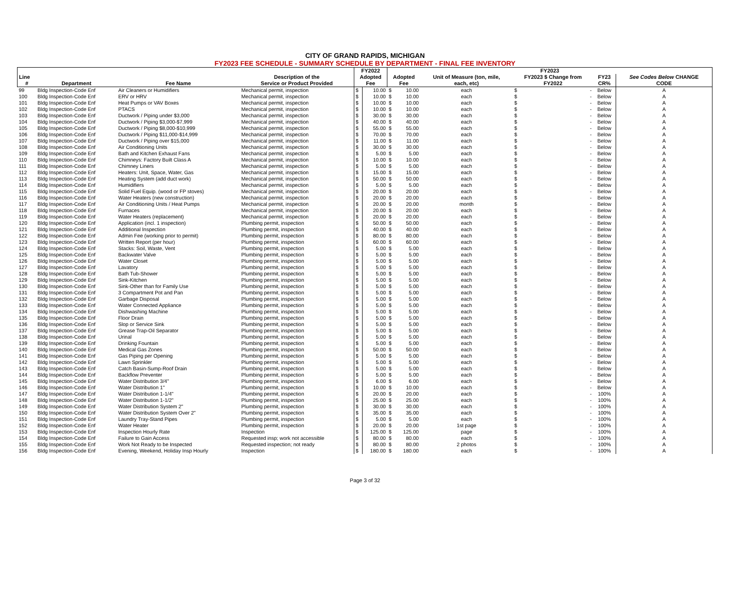CITY OF GRAND RAPIDS, MICHIGAN
FY2023 FEE SCHEDULE - SUMMARY SCHEDULE BY DEPARTMENT - FINAL FEE INVENTORY
| | | | | FY2022 | | FY2023 | | | | | | |
| --- | --- | --- | --- | --- | --- | --- | --- | --- | --- | --- | --- | --- |
| Line | | | Description of the | Adopted | | Adopted | | Unit of Measure (ton, mile, | FY2023 $ Change from | | FY23 | See Codes Below CHANGE |
| # | Department | Fee Name | Service or Product Provided | Fee | | Fee | | each, etc) | FY2022 | | CR% | CODE |
| 99 | Bldg Inspection-Code Enf | Air Cleaners or Humidifiers | Mechanical permit, inspection | $ | 10.00 | $ | 10.00 | each | $ | - | Below | A |
| 100 | Bldg Inspection-Code Enf | ERV or HRV | Mechanical permit, inspection | $ | 10.00 | $ | 10.00 | each | $ | - | Below | A |
| 101 | Bldg Inspection-Code Enf | Heat Pumps or VAV Boxes | Mechanical permit, inspection | $ | 10.00 | $ | 10.00 | each | $ | - | Below | A |
| 102 | Bldg Inspection-Code Enf | PTACS | Mechanical permit, inspection | $ | 10.00 | $ | 10.00 | each | $ | - | Below | A |
| 103 | Bldg Inspection-Code Enf | Ductwork / Piping under $3,000 | Mechanical permit, inspection | $ | 30.00 | $ | 30.00 | each | $ | - | Below | A |
| 104 | Bldg Inspection-Code Enf | Ductwork / Piping $3,000-$7,999 | Mechanical permit, inspection | $ | 40.00 | $ | 40.00 | each | $ | - | Below | A |
| 105 | Bldg Inspection-Code Enf | Ductwork / Piping $8,000-$10,999 | Mechanical permit, inspection | $ | 55.00 | $ | 55.00 | each | $ | - | Below | A |
| 106 | Bldg Inspection-Code Enf | Ductwork / Piping $11,000-$14,999 | Mechanical permit, inspection | $ | 70.00 | $ | 70.00 | each | $ | - | Below | A |
| 107 | Bldg Inspection-Code Enf | Ductwork / Piping over $15,000 | Mechanical permit, inspection | $ | 11.00 | $ | 11.00 | each | $ | - | Below | A |
| 108 | Bldg Inspection-Code Enf | Air Conditioning Units | Mechanical permit, inspection | $ | 30.00 | $ | 30.00 | each | $ | - | Below | A |
| 109 | Bldg Inspection-Code Enf | Bath and Kitchen Exhaust Fans | Mechanical permit, inspection | $ | 5.00 | $ | 5.00 | each | $ | - | Below | A |
| 110 | Bldg Inspection-Code Enf | Chimneys: Factory Built Class A | Mechanical permit, inspection | $ | 10.00 | $ | 10.00 | each | $ | - | Below | A |
| 111 | Bldg Inspection-Code Enf | Chimney Liners | Mechanical permit, inspection | $ | 5.00 | $ | 5.00 | each | $ | - | Below | A |
| 112 | Bldg Inspection-Code Enf | Heaters: Unit, Space, Water, Gas | Mechanical permit, inspection | $ | 15.00 | $ | 15.00 | each | $ | - | Below | A |
| 113 | Bldg Inspection-Code Enf | Heating System (add duct work) | Mechanical permit, inspection | $ | 50.00 | $ | 50.00 | each | $ | - | Below | A |
| 114 | Bldg Inspection-Code Enf | Humidifiers | Mechanical permit, inspection | $ | 5.00 | $ | 5.00 | each | $ | - | Below | A |
| 115 | Bldg Inspection-Code Enf | Solid Fuel Equip. (wood or FP stoves) | Mechanical permit, inspection | $ | 20.00 | $ | 20.00 | each | $ | - | Below | A |
| 116 | Bldg Inspection-Code Enf | Water Heaters (new construction) | Mechanical permit, inspection | $ | 20.00 | $ | 20.00 | each | $ | - | Below | A |
| 117 | Bldg Inspection-Code Enf | Air Conditioning Units / Heat Pumps | Mechanical permit, inspection | $ | 20.00 | $ | 20.00 | month | $ | - | Below | A |
| 118 | Bldg Inspection-Code Enf | Furnaces | Mechanical permit, inspection | $ | 20.00 | $ | 20.00 | each | $ | - | Below | A |
| 119 | Bldg Inspection-Code Enf | Water Heaters (replacement) | Mechanical permit, inspection | $ | 20.00 | $ | 20.00 | each | $ | - | Below | A |
| 120 | Bldg Inspection-Code Enf | Application (incl. 1 inspection) | Plumbing permit, inspection | $ | 50.00 | $ | 50.00 | each | $ | - | Below | A |
| 121 | Bldg Inspection-Code Enf | Additional Inspection | Plumbing permit, inspection | $ | 40.00 | $ | 40.00 | each | $ | - | Below | A |
| 122 | Bldg Inspection-Code Enf | Admin Fee (working prior to permit) | Plumbing permit, inspection | $ | 80.00 | $ | 80.00 | each | $ | - | Below | A |
| 123 | Bldg Inspection-Code Enf | Written Report (per hour) | Plumbing permit, inspection | $ | 60.00 | $ | 60.00 | each | $ | - | Below | A |
| 124 | Bldg Inspection-Code Enf | Stacks: Soil, Waste, Vent | Plumbing permit, inspection | $ | 5.00 | $ | 5.00 | each | $ | - | Below | A |
| 125 | Bldg Inspection-Code Enf | Backwater Valve | Plumbing permit, inspection | $ | 5.00 | $ | 5.00 | each | $ | - | Below | A |
| 126 | Bldg Inspection-Code Enf | Water Closet | Plumbing permit, inspection | $ | 5.00 | $ | 5.00 | each | $ | - | Below | A |
| 127 | Bldg Inspection-Code Enf | Lavatory | Plumbing permit, inspection | $ | 5.00 | $ | 5.00 | each | $ | - | Below | A |
| 128 | Bldg Inspection-Code Enf | Bath Tub-Shower | Plumbing permit, inspection | $ | 5.00 | $ | 5.00 | each | $ | - | Below | A |
| 129 | Bldg Inspection-Code Enf | Sink-Kitchen | Plumbing permit, inspection | $ | 5.00 | $ | 5.00 | each | $ | - | Below | A |
| 130 | Bldg Inspection-Code Enf | Sink-Other than for Family Use | Plumbing permit, inspection | $ | 5.00 | $ | 5.00 | each | $ | - | Below | A |
| 131 | Bldg Inspection-Code Enf | 3 Compartment Pot and Pan | Plumbing permit, inspection | $ | 5.00 | $ | 5.00 | each | $ | - | Below | A |
| 132 | Bldg Inspection-Code Enf | Garbage Disposal | Plumbing permit, inspection | $ | 5.00 | $ | 5.00 | each | $ | - | Below | A |
| 133 | Bldg Inspection-Code Enf | Water Connected Appliance | Plumbing permit, inspection | $ | 5.00 | $ | 5.00 | each | $ | - | Below | A |
| 134 | Bldg Inspection-Code Enf | Dishwashing Machine | Plumbing permit, inspection | $ | 5.00 | $ | 5.00 | each | $ | - | Below | A |
| 135 | Bldg Inspection-Code Enf | Floor Drain | Plumbing permit, inspection | $ | 5.00 | $ | 5.00 | each | $ | - | Below | A |
| 136 | Bldg Inspection-Code Enf | Slop or Service Sink | Plumbing permit, inspection | $ | 5.00 | $ | 5.00 | each | $ | - | Below | A |
| 137 | Bldg Inspection-Code Enf | Grease Trap-Oil Separator | Plumbing permit, inspection | $ | 5.00 | $ | 5.00 | each | $ | - | Below | A |
| 138 | Bldg Inspection-Code Enf | Urinal | Plumbing permit, inspection | $ | 5.00 | $ | 5.00 | each | $ | - | Below | A |
| 139 | Bldg Inspection-Code Enf | Drinking Fountain | Plumbing permit, inspection | $ | 5.00 | $ | 5.00 | each | $ | - | Below | A |
| 140 | Bldg Inspection-Code Enf | Medical Gas Zones | Plumbing permit, inspection | $ | 50.00 | $ | 50.00 | each | $ | - | Below | A |
| 141 | Bldg Inspection-Code Enf | Gas Piping per Opening | Plumbing permit, inspection | $ | 5.00 | $ | 5.00 | each | $ | - | Below | A |
| 142 | Bldg Inspection-Code Enf | Lawn Sprinkler | Plumbing permit, inspection | $ | 5.00 | $ | 5.00 | each | $ | - | Below | A |
| 143 | Bldg Inspection-Code Enf | Catch Basin-Sump-Roof Drain | Plumbing permit, inspection | $ | 5.00 | $ | 5.00 | each | $ | - | Below | A |
| 144 | Bldg Inspection-Code Enf | Backflow Preventer | Plumbing permit, inspection | $ | 5.00 | $ | 5.00 | each | $ | - | Below | A |
| 145 | Bldg Inspection-Code Enf | Water Distribution 3/4" | Plumbing permit, inspection | $ | 6.00 | $ | 6.00 | each | $ | - | Below | A |
| 146 | Bldg Inspection-Code Enf | Water Distribution 1" | Plumbing permit, inspection | $ | 10.00 | $ | 10.00 | each | $ | - | Below | A |
| 147 | Bldg Inspection-Code Enf | Water Distribution 1-1/4" | Plumbing permit, inspection | $ | 20.00 | $ | 20.00 | each | $ | - | 100% | A |
| 148 | Bldg Inspection-Code Enf | Water Distribution 1-1/2" | Plumbing permit, inspection | $ | 25.00 | $ | 25.00 | each | $ | - | 100% | A |
| 149 | Bldg Inspection-Code Enf | Water Distribution System 2" | Plumbing permit, inspection | $ | 30.00 | $ | 30.00 | each | $ | - | 100% | A |
| 150 | Bldg Inspection-Code Enf | Water Distribution System Over 2" | Plumbing permit, inspection | $ | 35.00 | $ | 35.00 | each | $ | - | 100% | A |
| 151 | Bldg Inspection-Code Enf | Laundry Tray-Stand Pipes | Plumbing permit, inspection | $ | 5.00 | $ | 5.00 | each | $ | - | 100% | A |
| 152 | Bldg Inspection-Code Enf | Water Heater | Plumbing permit, inspection | $ | 20.00 | $ | 20.00 | 1st page | $ | - | 100% | A |
| 153 | Bldg Inspection-Code Enf | Inspection Hourly Rate | Inspection | $ | 125.00 | $ | 125.00 | page | $ | - | 100% | A |
| 154 | Bldg Inspection-Code Enf | Failure to Gain Access | Requested insp; work not accessible | $ | 80.00 | $ | 80.00 | each | $ | - | 100% | A |
| 155 | Bldg Inspection-Code Enf | Work Not Ready to be Inspected | Requested inspection; not ready | $ | 80.00 | $ | 80.00 | 2 photos | $ | - | 100% | A |
| 156 | Bldg Inspection-Code Enf | Evening, Weekend, Holiday Insp Hourly | Inspection | $ | 180.00 | $ | 180.00 | each | $ | - | 100% | A |
Page 3 of 32